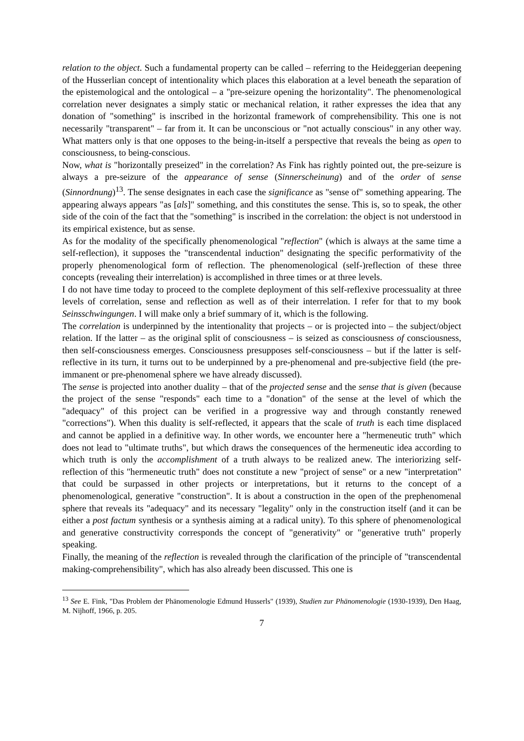relation to the object. Such a fundamental property can be called – referring to the Heideggerian deepening of the Husserlian concept of intentionality which places this elaboration at a level beneath the separation of the epistemological and the ontological – a "pre-seizure opening the horizontality". The phenomenological correlation never designates a simply static or mechanical relation, it rather expresses the idea that any donation of "something" is inscribed in the horizontal framework of comprehensibility. This one is not necessarily "transparent" – far from it. It can be unconscious or "not actually conscious" in any other way. What matters only is that one opposes to the being-in-itself a perspective that reveals the being as open to consciousness, to being-conscious.
Now, what is "horizontally preseized" in the correlation? As Fink has rightly pointed out, the pre-seizure is always a pre-seizure of the appearance of sense (Sinnerscheinung) and of the order of sense (Sinnordnung)<sup>13</sup>. The sense designates in each case the significance as "sense of" something appearing. The appearing always appears "as [als]" something, and this constitutes the sense. This is, so to speak, the other side of the coin of the fact that the "something" is inscribed in the correlation: the object is not understood in its empirical existence, but as sense.
As for the modality of the specifically phenomenological "reflection" (which is always at the same time a self-reflection), it supposes the "transcendental induction" designating the specific performativity of the properly phenomenological form of reflection. The phenomenological (self-)reflection of these three concepts (revealing their interrelation) is accomplished in three times or at three levels.
I do not have time today to proceed to the complete deployment of this self-reflexive processuality at three levels of correlation, sense and reflection as well as of their interrelation. I refer for that to my book Seinsschwingungen. I will make only a brief summary of it, which is the following.
The correlation is underpinned by the intentionality that projects – or is projected into – the subject/object relation. If the latter – as the original split of consciousness – is seized as consciousness of consciousness, then self-consciousness emerges. Consciousness presupposes self-consciousness – but if the latter is self-reflective in its turn, it turns out to be underpinned by a pre-phenomenal and pre-subjective field (the pre-immanent or pre-phenomenal sphere we have already discussed).
The sense is projected into another duality – that of the projected sense and the sense that is given (because the project of the sense "responds" each time to a "donation" of the sense at the level of which the "adequacy" of this project can be verified in a progressive way and through constantly renewed "corrections"). When this duality is self-reflected, it appears that the scale of truth is each time displaced and cannot be applied in a definitive way. In other words, we encounter here a "hermeneutic truth" which does not lead to "ultimate truths", but which draws the consequences of the hermeneutic idea according to which truth is only the accomplishment of a truth always to be realized anew. The interiorizing self-reflection of this "hermeneutic truth" does not constitute a new "project of sense" or a new "interpretation" that could be surpassed in other projects or interpretations, but it returns to the concept of a phenomenological, generative "construction". It is about a construction in the open of the prephenomenal sphere that reveals its "adequacy" and its necessary "legality" only in the construction itself (and it can be either a post factum synthesis or a synthesis aiming at a radical unity). To this sphere of phenomenological and generative constructivity corresponds the concept of "generativity" or "generative truth" properly speaking.
Finally, the meaning of the reflection is revealed through the clarification of the principle of "transcendental making-comprehensibility", which has also already been discussed. This one is
<sup>13</sup> See E. Fink, "Das Problem der Phänomenologie Edmund Husserls" (1939), Studien zur Phänomenologie (1930-1939), Den Haag, M. Nijhoff, 1966, p. 205.
7